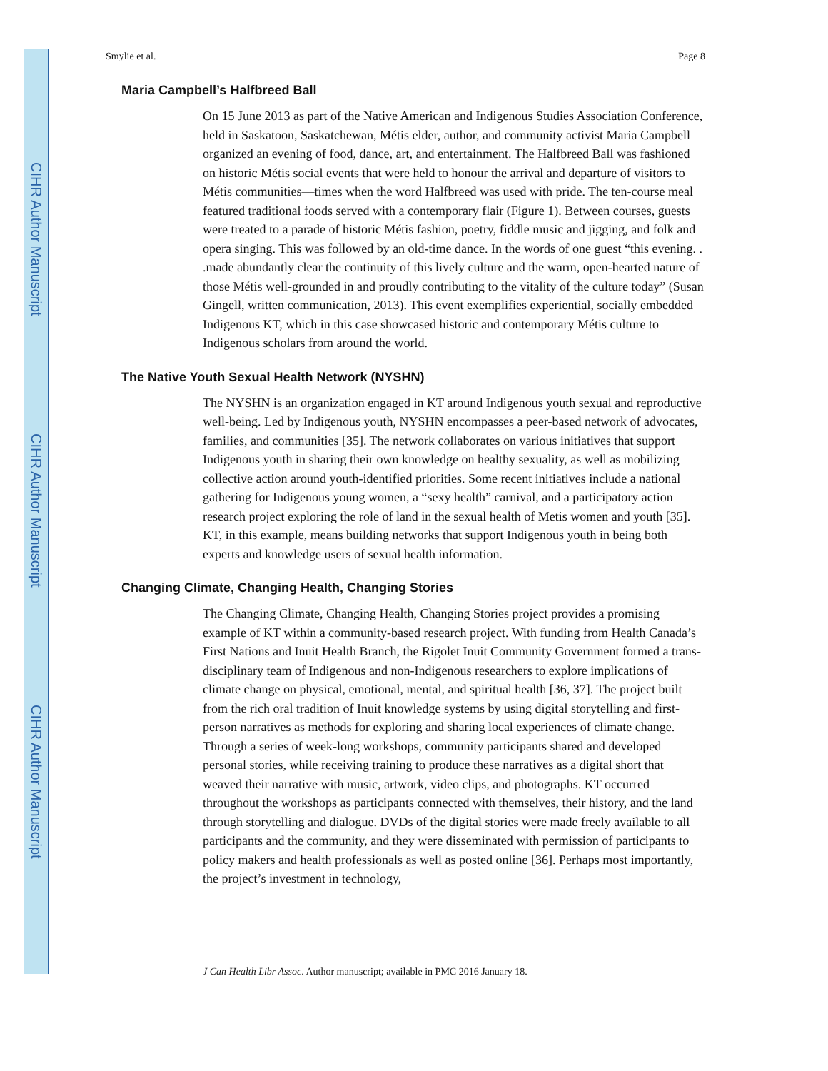CIHR Author Manuscript
CIHR Author Manuscript
CIHR Author Manuscript
Smylie et al. Page 8
Maria Campbell’s Halfbreed Ball
On 15 June 2013 as part of the Native American and Indigenous Studies Association Conference, held in Saskatoon, Saskatchewan, Métis elder, author, and community activist Maria Campbell organized an evening of food, dance, art, and entertainment. The Halfbreed Ball was fashioned on historic Métis social events that were held to honour the arrival and departure of visitors to Métis communities—times when the word Halfbreed was used with pride. The ten-course meal featured traditional foods served with a contemporary flair (Figure 1). Between courses, guests were treated to a parade of historic Métis fashion, poetry, fiddle music and jigging, and folk and opera singing. This was followed by an old-time dance. In the words of one guest “this evening. . .made abundantly clear the continuity of this lively culture and the warm, open-hearted nature of those Métis well-grounded in and proudly contributing to the vitality of the culture today” (Susan Gingell, written communication, 2013). This event exemplifies experiential, socially embedded Indigenous KT, which in this case showcased historic and contemporary Métis culture to Indigenous scholars from around the world.
The Native Youth Sexual Health Network (NYSHN)
The NYSHN is an organization engaged in KT around Indigenous youth sexual and reproductive well-being. Led by Indigenous youth, NYSHN encompasses a peer-based network of advocates, families, and communities [35]. The network collaborates on various initiatives that support Indigenous youth in sharing their own knowledge on healthy sexuality, as well as mobilizing collective action around youth-identified priorities. Some recent initiatives include a national gathering for Indigenous young women, a “sexy health” carnival, and a participatory action research project exploring the role of land in the sexual health of Metis women and youth [35]. KT, in this example, means building networks that support Indigenous youth in being both experts and knowledge users of sexual health information.
Changing Climate, Changing Health, Changing Stories
The Changing Climate, Changing Health, Changing Stories project provides a promising example of KT within a community-based research project. With funding from Health Canada’s First Nations and Inuit Health Branch, the Rigolet Inuit Community Government formed a trans-disciplinary team of Indigenous and non-Indigenous researchers to explore implications of climate change on physical, emotional, mental, and spiritual health [36, 37]. The project built from the rich oral tradition of Inuit knowledge systems by using digital storytelling and first-person narratives as methods for exploring and sharing local experiences of climate change. Through a series of week-long workshops, community participants shared and developed personal stories, while receiving training to produce these narratives as a digital short that weaved their narrative with music, artwork, video clips, and photographs. KT occurred throughout the workshops as participants connected with themselves, their history, and the land through storytelling and dialogue. DVDs of the digital stories were made freely available to all participants and the community, and they were disseminated with permission of participants to policy makers and health professionals as well as posted online [36]. Perhaps most importantly, the project’s investment in technology,
J Can Health Libr Assoc. Author manuscript; available in PMC 2016 January 18.